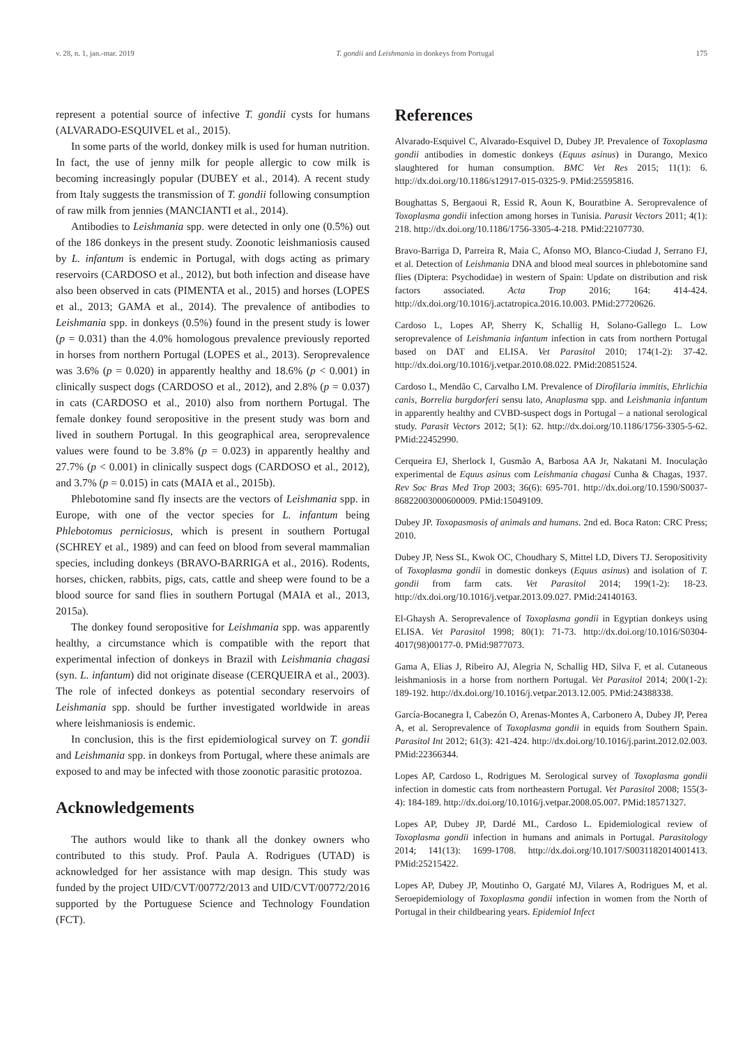v. 28, n. 1, jan.-mar. 2019 T. gondii and Leishmania in donkeys from Portugal 175
represent a potential source of infective T. gondii cysts for humans (ALVARADO-ESQUIVEL et al., 2015).
In some parts of the world, donkey milk is used for human nutrition. In fact, the use of jenny milk for people allergic to cow milk is becoming increasingly popular (DUBEY et al., 2014). A recent study from Italy suggests the transmission of T. gondii following consumption of raw milk from jennies (MANCIANTI et al., 2014).
Antibodies to Leishmania spp. were detected in only one (0.5%) out of the 186 donkeys in the present study. Zoonotic leishmaniosis caused by L. infantum is endemic in Portugal, with dogs acting as primary reservoirs (CARDOSO et al., 2012), but both infection and disease have also been observed in cats (PIMENTA et al., 2015) and horses (LOPES et al., 2013; GAMA et al., 2014). The prevalence of antibodies to Leishmania spp. in donkeys (0.5%) found in the present study is lower (p = 0.031) than the 4.0% homologous prevalence previously reported in horses from northern Portugal (LOPES et al., 2013). Seroprevalence was 3.6% (p = 0.020) in apparently healthy and 18.6% (p < 0.001) in clinically suspect dogs (CARDOSO et al., 2012), and 2.8% (p = 0.037) in cats (CARDOSO et al., 2010) also from northern Portugal. The female donkey found seropositive in the present study was born and lived in southern Portugal. In this geographical area, seroprevalence values were found to be 3.8% (p = 0.023) in apparently healthy and 27.7% (p < 0.001) in clinically suspect dogs (CARDOSO et al., 2012), and 3.7% (p = 0.015) in cats (MAIA et al., 2015b).
Phlebotomine sand fly insects are the vectors of Leishmania spp. in Europe, with one of the vector species for L. infantum being Phlebotomus perniciosus, which is present in southern Portugal (SCHREY et al., 1989) and can feed on blood from several mammalian species, including donkeys (BRAVO-BARRIGA et al., 2016). Rodents, horses, chicken, rabbits, pigs, cats, cattle and sheep were found to be a blood source for sand flies in southern Portugal (MAIA et al., 2013, 2015a).
The donkey found seropositive for Leishmania spp. was apparently healthy, a circumstance which is compatible with the report that experimental infection of donkeys in Brazil with Leishmania chagasi (syn. L. infantum) did not originate disease (CERQUEIRA et al., 2003). The role of infected donkeys as potential secondary reservoirs of Leishmania spp. should be further investigated worldwide in areas where leishmaniosis is endemic.
In conclusion, this is the first epidemiological survey on T. gondii and Leishmania spp. in donkeys from Portugal, where these animals are exposed to and may be infected with those zoonotic parasitic protozoa.
Acknowledgements
The authors would like to thank all the donkey owners who contributed to this study. Prof. Paula A. Rodrigues (UTAD) is acknowledged for her assistance with map design. This study was funded by the project UID/CVT/00772/2013 and UID/CVT/00772/2016 supported by the Portuguese Science and Technology Foundation (FCT).
References
Alvarado-Esquivel C, Alvarado-Esquivel D, Dubey JP. Prevalence of Toxoplasma gondii antibodies in domestic donkeys (Equus asinus) in Durango, Mexico slaughtered for human consumption. BMC Vet Res 2015; 11(1): 6. http://dx.doi.org/10.1186/s12917-015-0325-9. PMid:25595816.
Boughattas S, Bergaoui R, Essid R, Aoun K, Bouratbine A. Seroprevalence of Toxoplasma gondii infection among horses in Tunisia. Parasit Vectors 2011; 4(1): 218. http://dx.doi.org/10.1186/1756-3305-4-218. PMid:22107730.
Bravo-Barriga D, Parreira R, Maia C, Afonso MO, Blanco-Ciudad J, Serrano FJ, et al. Detection of Leishmania DNA and blood meal sources in phlebotomine sand flies (Diptera: Psychodidae) in western of Spain: Update on distribution and risk factors associated. Acta Trop 2016; 164: 414-424. http://dx.doi.org/10.1016/j.actatropica.2016.10.003. PMid:27720626.
Cardoso L, Lopes AP, Sherry K, Schallig H, Solano-Gallego L. Low seroprevalence of Leishmania infantum infection in cats from northern Portugal based on DAT and ELISA. Vet Parasitol 2010; 174(1-2): 37-42. http://dx.doi.org/10.1016/j.vetpar.2010.08.022. PMid:20851524.
Cardoso L, Mendão C, Carvalho LM. Prevalence of Dirofilaria immitis, Ehrlichia canis, Borrelia burgdorferi sensu lato, Anaplasma spp. and Leishmania infantum in apparently healthy and CVBD-suspect dogs in Portugal – a national serological study. Parasit Vectors 2012; 5(1): 62. http://dx.doi.org/10.1186/1756-3305-5-62. PMid:22452990.
Cerqueira EJ, Sherlock I, Gusmão A, Barbosa AA Jr, Nakatani M. Inoculação experimental de Equus asinus com Leishmania chagasi Cunha & Chagas, 1937. Rev Soc Bras Med Trop 2003; 36(6): 695-701. http://dx.doi.org/10.1590/S0037-86822003000600009. PMid:15049109.
Dubey JP. Toxopasmosis of animals and humans. 2nd ed. Boca Raton: CRC Press; 2010.
Dubey JP, Ness SL, Kwok OC, Choudhary S, Mittel LD, Divers TJ. Seropositivity of Toxoplasma gondii in domestic donkeys (Equus asinus) and isolation of T. gondii from farm cats. Vet Parasitol 2014; 199(1-2): 18-23. http://dx.doi.org/10.1016/j.vetpar.2013.09.027. PMid:24140163.
El-Ghaysh A. Seroprevalence of Toxoplasma gondii in Egyptian donkeys using ELISA. Vet Parasitol 1998; 80(1): 71-73. http://dx.doi.org/10.1016/S0304-4017(98)00177-0. PMid:9877073.
Gama A, Elias J, Ribeiro AJ, Alegria N, Schallig HD, Silva F, et al. Cutaneous leishmaniosis in a horse from northern Portugal. Vet Parasitol 2014; 200(1-2): 189-192. http://dx.doi.org/10.1016/j.vetpar.2013.12.005. PMid:24388338.
García-Bocanegra I, Cabezón O, Arenas-Montes A, Carbonero A, Dubey JP, Perea A, et al. Seroprevalence of Toxoplasma gondii in equids from Southern Spain. Parasitol Int 2012; 61(3): 421-424. http://dx.doi.org/10.1016/j.parint.2012.02.003. PMid:22366344.
Lopes AP, Cardoso L, Rodrigues M. Serological survey of Toxoplasma gondii infection in domestic cats from northeastern Portugal. Vet Parasitol 2008; 155(3-4): 184-189. http://dx.doi.org/10.1016/j.vetpar.2008.05.007. PMid:18571327.
Lopes AP, Dubey JP, Dardé ML, Cardoso L. Epidemiological review of Toxoplasma gondii infection in humans and animals in Portugal. Parasitology 2014; 141(13): 1699-1708. http://dx.doi.org/10.1017/S0031182014001413. PMid:25215422.
Lopes AP, Dubey JP, Moutinho O, Gargaté MJ, Vilares A, Rodrigues M, et al. Seroepidemiology of Toxoplasma gondii infection in women from the North of Portugal in their childbearing years. Epidemiol Infect